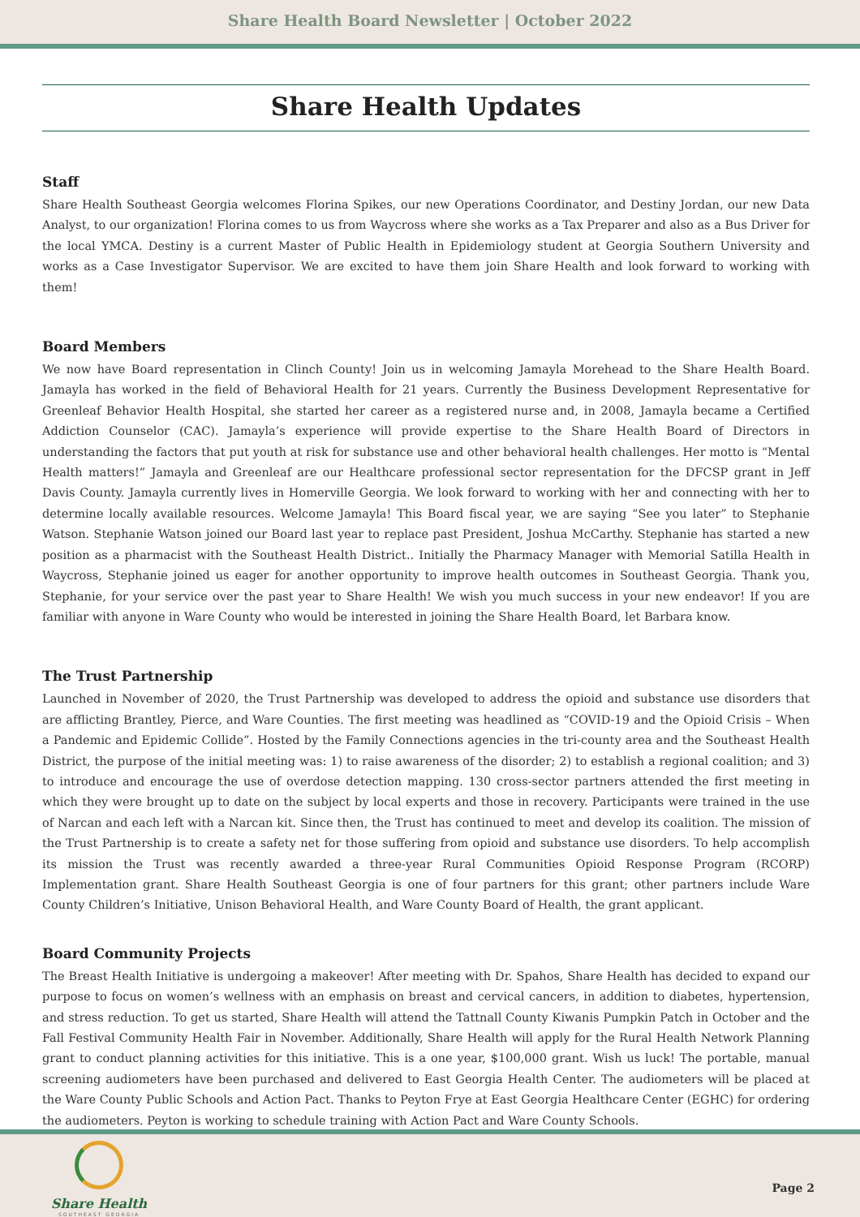Share Health Board Newsletter | October 2022
Share Health Updates
Staff
Share Health Southeast Georgia welcomes Florina Spikes, our new Operations Coordinator, and Destiny Jordan, our new Data Analyst, to our organization! Florina comes to us from Waycross where she works as a Tax Preparer and also as a Bus Driver for the local YMCA. Destiny is a current Master of Public Health in Epidemiology student at Georgia Southern University and works as a Case Investigator Supervisor. We are excited to have them join Share Health and look forward to working with them!
Board Members
We now have Board representation in Clinch County! Join us in welcoming Jamayla Morehead to the Share Health Board. Jamayla has worked in the field of Behavioral Health for 21 years. Currently the Business Development Representative for Greenleaf Behavior Health Hospital, she started her career as a registered nurse and, in 2008, Jamayla became a Certified Addiction Counselor (CAC). Jamayla’s experience will provide expertise to the Share Health Board of Directors in understanding the factors that put youth at risk for substance use and other behavioral health challenges. Her motto is “Mental Health matters!” Jamayla and Greenleaf are our Healthcare professional sector representation for the DFCSP grant in Jeff Davis County. Jamayla currently lives in Homerville Georgia. We look forward to working with her and connecting with her to determine locally available resources. Welcome Jamayla! This Board fiscal year, we are saying “See you later” to Stephanie Watson. Stephanie Watson joined our Board last year to replace past President, Joshua McCarthy. Stephanie has started a new position as a pharmacist with the Southeast Health District.. Initially the Pharmacy Manager with Memorial Satilla Health in Waycross, Stephanie joined us eager for another opportunity to improve health outcomes in Southeast Georgia. Thank you, Stephanie, for your service over the past year to Share Health! We wish you much success in your new endeavor! If you are familiar with anyone in Ware County who would be interested in joining the Share Health Board, let Barbara know.
The Trust Partnership
Launched in November of 2020, the Trust Partnership was developed to address the opioid and substance use disorders that are afflicting Brantley, Pierce, and Ware Counties. The first meeting was headlined as “COVID-19 and the Opioid Crisis – When a Pandemic and Epidemic Collide”. Hosted by the Family Connections agencies in the tri-county area and the Southeast Health District, the purpose of the initial meeting was: 1) to raise awareness of the disorder; 2) to establish a regional coalition; and 3) to introduce and encourage the use of overdose detection mapping. 130 cross-sector partners attended the first meeting in which they were brought up to date on the subject by local experts and those in recovery. Participants were trained in the use of Narcan and each left with a Narcan kit. Since then, the Trust has continued to meet and develop its coalition. The mission of the Trust Partnership is to create a safety net for those suffering from opioid and substance use disorders. To help accomplish its mission the Trust was recently awarded a three-year Rural Communities Opioid Response Program (RCORP) Implementation grant. Share Health Southeast Georgia is one of four partners for this grant; other partners include Ware County Children’s Initiative, Unison Behavioral Health, and Ware County Board of Health, the grant applicant.
Board Community Projects
The Breast Health Initiative is undergoing a makeover! After meeting with Dr. Spahos, Share Health has decided to expand our purpose to focus on women’s wellness with an emphasis on breast and cervical cancers, in addition to diabetes, hypertension, and stress reduction. To get us started, Share Health will attend the Tattnall County Kiwanis Pumpkin Patch in October and the Fall Festival Community Health Fair in November. Additionally, Share Health will apply for the Rural Health Network Planning grant to conduct planning activities for this initiative. This is a one year, $100,000 grant. Wish us luck! The portable, manual screening audiometers have been purchased and delivered to East Georgia Health Center. The audiometers will be placed at the Ware County Public Schools and Action Pact. Thanks to Peyton Frye at East Georgia Healthcare Center (EGHC) for ordering the audiometers. Peyton is working to schedule training with Action Pact and Ware County Schools.
Share Health
SOUTHEAST GEORGIA
Page 2